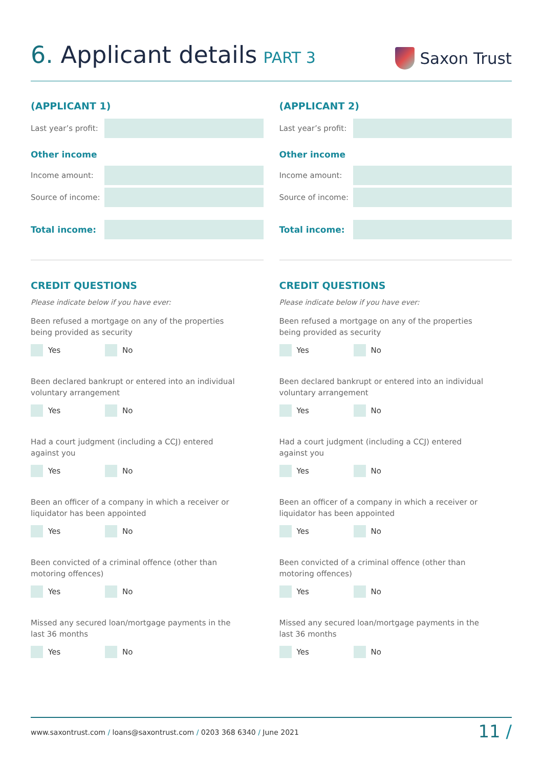6. Applicant details PART 3
Saxon Trust
(APPLICANT 1)
Last year’s profit:
Other income
Income amount:
Source of income:
Total income:
CREDIT QUESTIONS
Please indicate below if you have ever:
Been refused a mortgage on any of the properties being provided as security
Yes No
Been declared bankrupt or entered into an individual voluntary arrangement
Yes No
Had a court judgment (including a CCJ) entered against you
Yes No
Been an officer of a company in which a receiver or liquidator has been appointed
Yes No
Been convicted of a criminal offence (other than motoring offences)
Yes No
Missed any secured loan/mortgage payments in the last 36 months
Yes No
(APPLICANT 2)
Last year’s profit:
Other income
Income amount:
Source of income:
Total income:
CREDIT QUESTIONS
Please indicate below if you have ever:
Been refused a mortgage on any of the properties being provided as security
Yes No
Been declared bankrupt or entered into an individual voluntary arrangement
Yes No
Had a court judgment (including a CCJ) entered against you
Yes No
Been an officer of a company in which a receiver or liquidator has been appointed
Yes No
Been convicted of a criminal offence (other than motoring offences)
Yes No
Missed any secured loan/mortgage payments in the last 36 months
Yes No
www.saxontrust.com / loans@saxontrust.com / 0203 368 6340 / June 2021
11 /